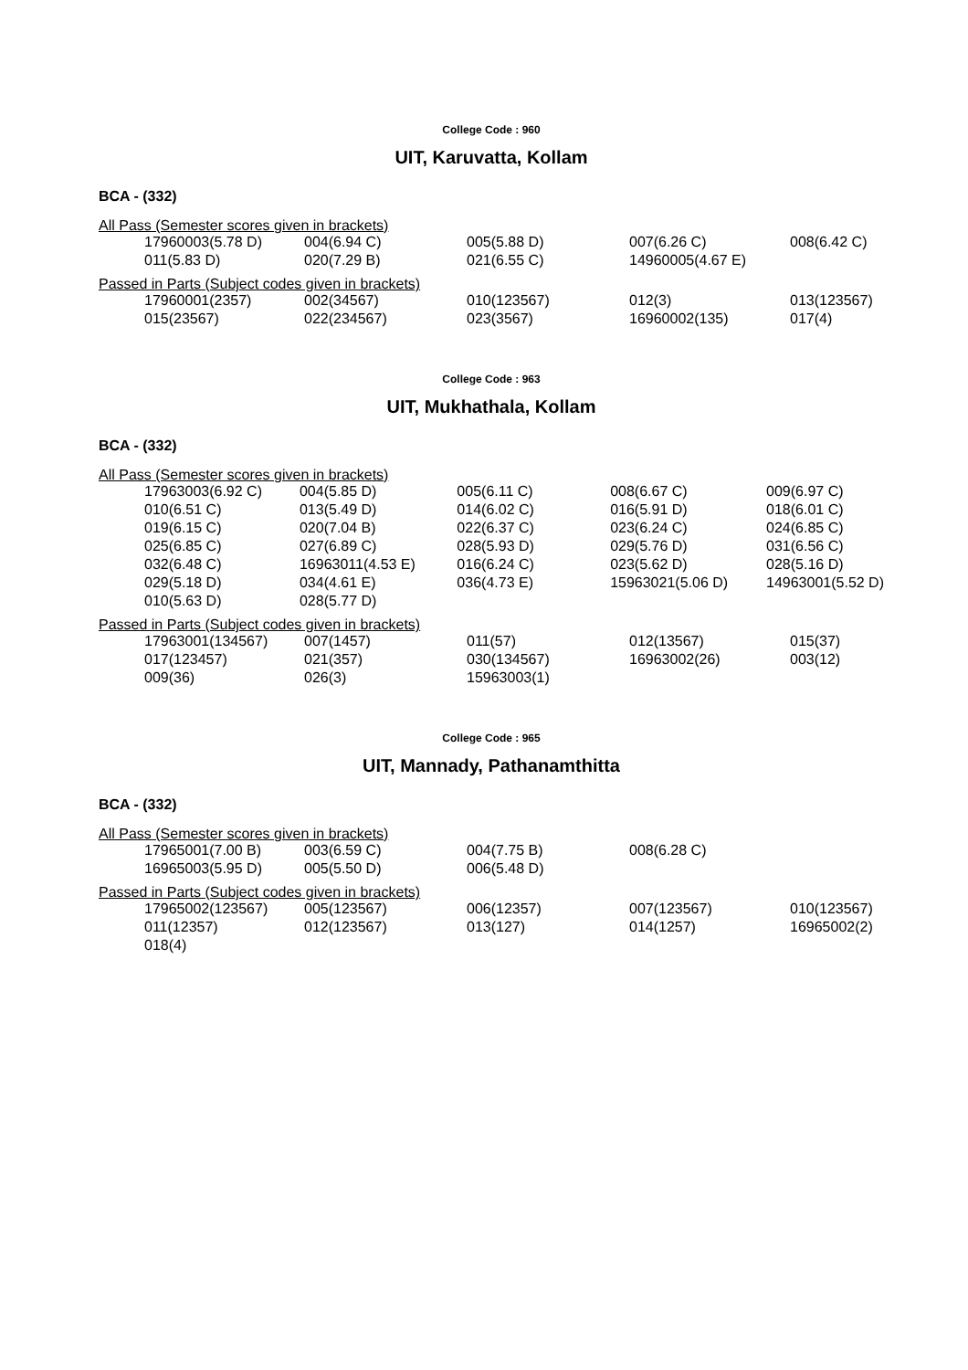College Code : 960
UIT, Karuvatta, Kollam
BCA - (332)
All Pass (Semester scores given in brackets)
| 17960003(5.78 D) | 004(6.94 C) | 005(5.88 D) | 007(6.26 C) | 008(6.42 C) |
| 011(5.83 D) | 020(7.29 B) | 021(6.55 C) | 14960005(4.67 E) | |
Passed in Parts (Subject codes given in brackets)
| 17960001(2357) | 002(34567) | 010(123567) | 012(3) | 013(123567) |
| 015(23567) | 022(234567) | 023(3567) | 16960002(135) | 017(4) |
College Code : 963
UIT, Mukhathala, Kollam
BCA - (332)
All Pass (Semester scores given in brackets)
| 17963003(6.92 C) | 004(5.85 D) | 005(6.11 C) | 008(6.67 C) | 009(6.97 C) |
| 010(6.51 C) | 013(5.49 D) | 014(6.02 C) | 016(5.91 D) | 018(6.01 C) |
| 019(6.15 C) | 020(7.04 B) | 022(6.37 C) | 023(6.24 C) | 024(6.85 C) |
| 025(6.85 C) | 027(6.89 C) | 028(5.93 D) | 029(5.76 D) | 031(6.56 C) |
| 032(6.48 C) | 16963011(4.53 E) | 016(6.24 C) | 023(5.62 D) | 028(5.16 D) |
| 029(5.18 D) | 034(4.61 E) | 036(4.73 E) | 15963021(5.06 D) | 14963001(5.52 D) |
| 010(5.63 D) | 028(5.77 D) | | | |
Passed in Parts (Subject codes given in brackets)
| 17963001(134567) | 007(1457) | 011(57) | 012(13567) | 015(37) |
| 017(123457) | 021(357) | 030(134567) | 16963002(26) | 003(12) |
| 009(36) | 026(3) | 15963003(1) | | |
College Code : 965
UIT, Mannady, Pathanamthitta
BCA - (332)
All Pass (Semester scores given in brackets)
| 17965001(7.00 B) | 003(6.59 C) | 004(7.75 B) | 008(6.28 C) | |
| 16965003(5.95 D) | 005(5.50 D) | 006(5.48 D) | | |
Passed in Parts (Subject codes given in brackets)
| 17965002(123567) | 005(123567) | 006(12357) | 007(123567) | 010(123567) |
| 011(12357) | 012(123567) | 013(127) | 014(1257) | 16965002(2) |
| 018(4) | | | | |